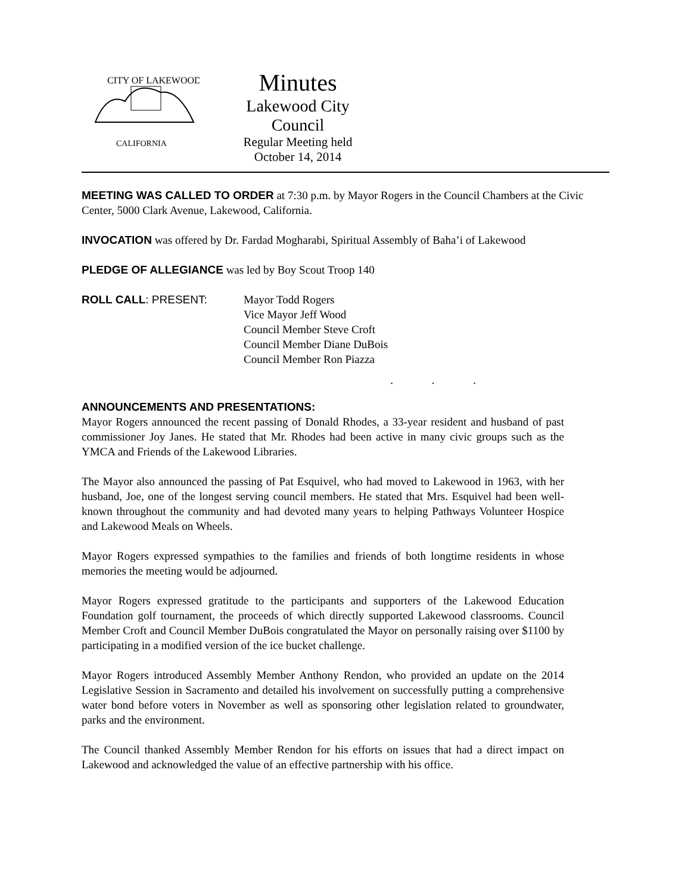CITY OF LAKEWOOD
CALIFORNIA
Minutes
Lakewood City Council
Regular Meeting held
October 14, 2014
MEETING WAS CALLED TO ORDER at 7:30 p.m. by Mayor Rogers in the Council Chambers at the Civic Center, 5000 Clark Avenue, Lakewood, California.
INVOCATION was offered by Dr. Fardad Mogharabi, Spiritual Assembly of Baha’i of Lakewood
PLEDGE OF ALLEGIANCE was led by Boy Scout Troop 140
ROLL CALL: PRESENT: Mayor Todd Rogers
Vice Mayor Jeff Wood
Council Member Steve Croft
Council Member Diane DuBois
Council Member Ron Piazza
. . .
ANNOUNCEMENTS AND PRESENTATIONS:
Mayor Rogers announced the recent passing of Donald Rhodes, a 33-year resident and husband of past commissioner Joy Janes. He stated that Mr. Rhodes had been active in many civic groups such as the YMCA and Friends of the Lakewood Libraries.
The Mayor also announced the passing of Pat Esquivel, who had moved to Lakewood in 1963, with her husband, Joe, one of the longest serving council members. He stated that Mrs. Esquivel had been well-known throughout the community and had devoted many years to helping Pathways Volunteer Hospice and Lakewood Meals on Wheels.
Mayor Rogers expressed sympathies to the families and friends of both longtime residents in whose memories the meeting would be adjourned.
Mayor Rogers expressed gratitude to the participants and supporters of the Lakewood Education Foundation golf tournament, the proceeds of which directly supported Lakewood classrooms. Council Member Croft and Council Member DuBois congratulated the Mayor on personally raising over $1100 by participating in a modified version of the ice bucket challenge.
Mayor Rogers introduced Assembly Member Anthony Rendon, who provided an update on the 2014 Legislative Session in Sacramento and detailed his involvement on successfully putting a comprehensive water bond before voters in November as well as sponsoring other legislation related to groundwater, parks and the environment.
The Council thanked Assembly Member Rendon for his efforts on issues that had a direct impact on Lakewood and acknowledged the value of an effective partnership with his office.